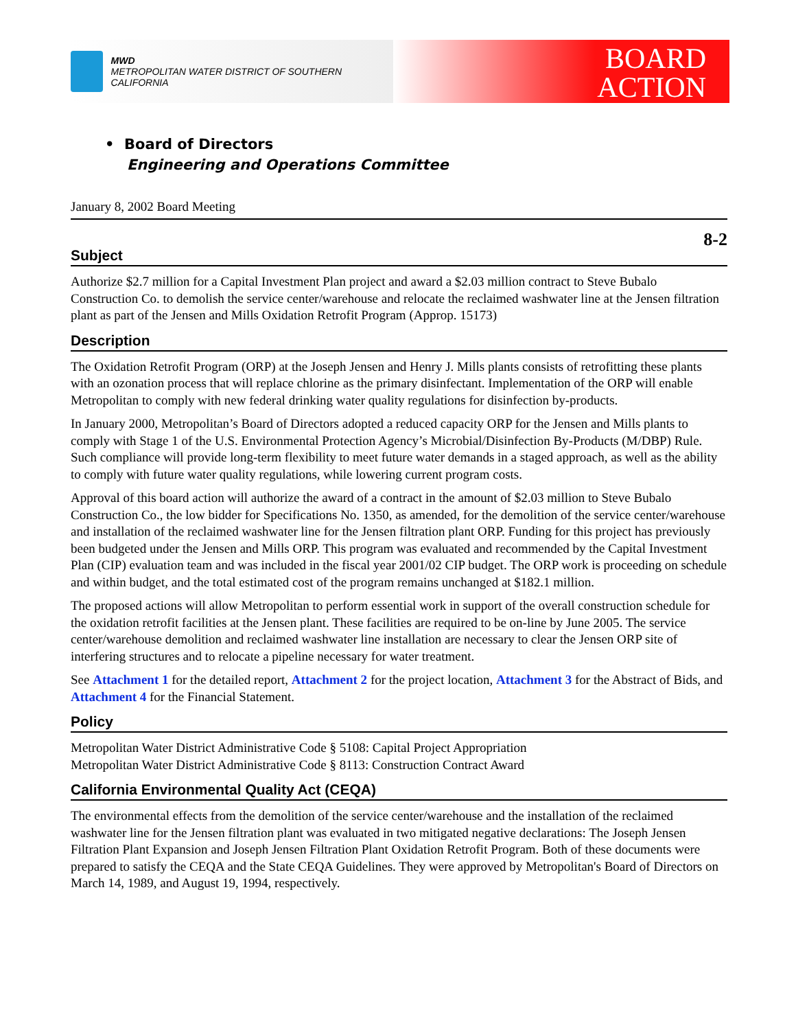MWD
METROPOLITAN WATER DISTRICT OF SOUTHERN CALIFORNIA
BOARD
ACTION
• Board of Directors
Engineering and Operations Committee
January 8, 2002 Board Meeting
8-2
Subject
Authorize $2.7 million for a Capital Investment Plan project and award a $2.03 million contract to Steve Bubalo Construction Co. to demolish the service center/warehouse and relocate the reclaimed washwater line at the Jensen filtration plant as part of the Jensen and Mills Oxidation Retrofit Program (Approp. 15173)
Description
The Oxidation Retrofit Program (ORP) at the Joseph Jensen and Henry J. Mills plants consists of retrofitting these plants with an ozonation process that will replace chlorine as the primary disinfectant. Implementation of the ORP will enable Metropolitan to comply with new federal drinking water quality regulations for disinfection by-products.
In January 2000, Metropolitan’s Board of Directors adopted a reduced capacity ORP for the Jensen and Mills plants to comply with Stage 1 of the U.S. Environmental Protection Agency’s Microbial/Disinfection By-Products (M/DBP) Rule. Such compliance will provide long-term flexibility to meet future water demands in a staged approach, as well as the ability to comply with future water quality regulations, while lowering current program costs.
Approval of this board action will authorize the award of a contract in the amount of $2.03 million to Steve Bubalo Construction Co., the low bidder for Specifications No. 1350, as amended, for the demolition of the service center/warehouse and installation of the reclaimed washwater line for the Jensen filtration plant ORP. Funding for this project has previously been budgeted under the Jensen and Mills ORP. This program was evaluated and recommended by the Capital Investment Plan (CIP) evaluation team and was included in the fiscal year 2001/02 CIP budget. The ORP work is proceeding on schedule and within budget, and the total estimated cost of the program remains unchanged at $182.1 million.
The proposed actions will allow Metropolitan to perform essential work in support of the overall construction schedule for the oxidation retrofit facilities at the Jensen plant. These facilities are required to be on-line by June 2005. The service center/warehouse demolition and reclaimed washwater line installation are necessary to clear the Jensen ORP site of interfering structures and to relocate a pipeline necessary for water treatment.
See Attachment 1 for the detailed report, Attachment 2 for the project location, Attachment 3 for the Abstract of Bids, and Attachment 4 for the Financial Statement.
Policy
Metropolitan Water District Administrative Code § 5108: Capital Project Appropriation
Metropolitan Water District Administrative Code § 8113: Construction Contract Award
California Environmental Quality Act (CEQA)
The environmental effects from the demolition of the service center/warehouse and the installation of the reclaimed washwater line for the Jensen filtration plant was evaluated in two mitigated negative declarations: The Joseph Jensen Filtration Plant Expansion and Joseph Jensen Filtration Plant Oxidation Retrofit Program. Both of these documents were prepared to satisfy the CEQA and the State CEQA Guidelines. They were approved by Metropolitan's Board of Directors on March 14, 1989, and August 19, 1994, respectively.